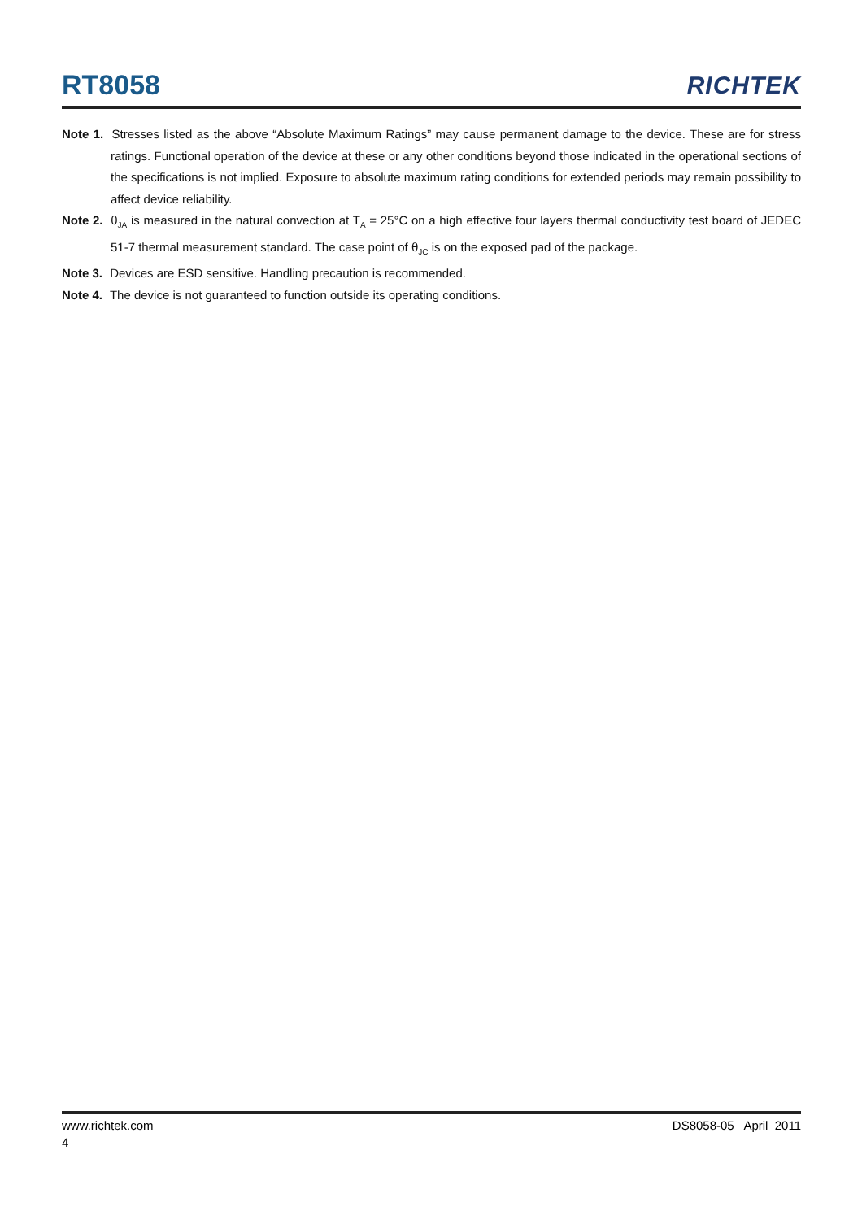RT8058
RICHTEK
Note 1. Stresses listed as the above “Absolute Maximum Ratings” may cause permanent damage to the device. These are for stress ratings. Functional operation of the device at these or any other conditions beyond those indicated in the operational sections of the specifications is not implied. Exposure to absolute maximum rating conditions for extended periods may remain possibility to affect device reliability.
Note 2. θ<sub>JA</sub> is measured in the natural convection at T<sub>A</sub> = 25°C on a high effective four layers thermal conductivity test board of JEDEC 51-7 thermal measurement standard. The case point of θ<sub>JC</sub> is on the exposed pad of the package.
Note 3. Devices are ESD sensitive. Handling precaution is recommended.
Note 4. The device is not guaranteed to function outside its operating conditions.
www.richtek.com DS8058-05 April 2011
4